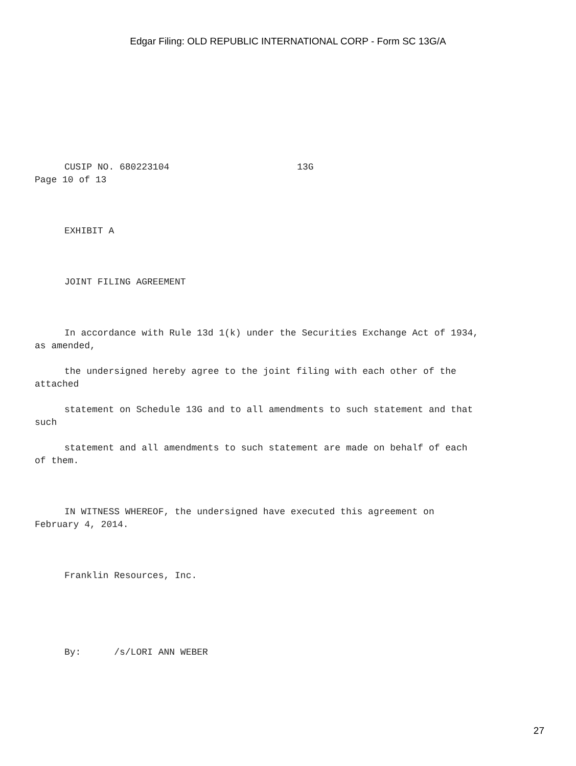Edgar Filing: OLD REPUBLIC INTERNATIONAL CORP - Form SC 13G/A
CUSIP NO. 680223104 13G
Page 10 of 13
EXHIBIT A
JOINT FILING AGREEMENT
In accordance with Rule 13d 1(k) under the Securities Exchange Act of 1934,
as amended,
the undersigned hereby agree to the joint filing with each other of the
attached
statement on Schedule 13G and to all amendments to such statement and that
such
statement and all amendments to such statement are made on behalf of each
of them.
IN WITNESS WHEREOF, the undersigned have executed this agreement on
February 4, 2014.
Franklin Resources, Inc.
By: /s/LORI ANN WEBER
27